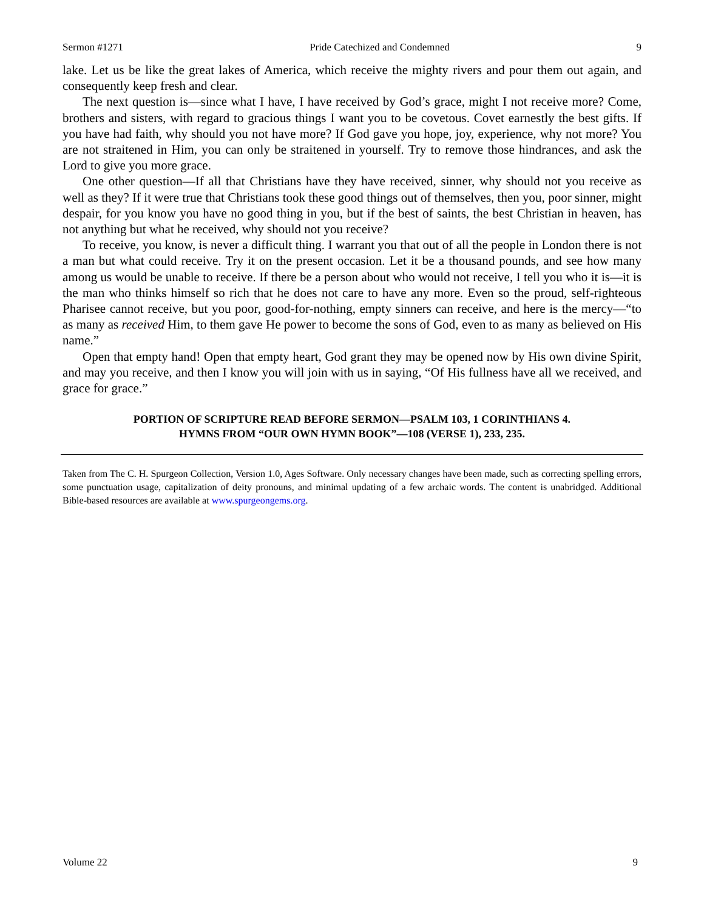Sermon #1271 Pride Catechized and Condemned 9
lake. Let us be like the great lakes of America, which receive the mighty rivers and pour them out again, and consequently keep fresh and clear.
The next question is—since what I have, I have received by God’s grace, might I not receive more? Come, brothers and sisters, with regard to gracious things I want you to be covetous. Covet earnestly the best gifts. If you have had faith, why should you not have more? If God gave you hope, joy, experience, why not more? You are not straitened in Him, you can only be straitened in yourself. Try to remove those hindrances, and ask the Lord to give you more grace.
One other question—If all that Christians have they have received, sinner, why should not you receive as well as they? If it were true that Christians took these good things out of themselves, then you, poor sinner, might despair, for you know you have no good thing in you, but if the best of saints, the best Christian in heaven, has not anything but what he received, why should not you receive?
To receive, you know, is never a difficult thing. I warrant you that out of all the people in London there is not a man but what could receive. Try it on the present occasion. Let it be a thousand pounds, and see how many among us would be unable to receive. If there be a person about who would not receive, I tell you who it is—it is the man who thinks himself so rich that he does not care to have any more. Even so the proud, self-righteous Pharisee cannot receive, but you poor, good-for-nothing, empty sinners can receive, and here is the mercy—“to as many as received Him, to them gave He power to become the sons of God, even to as many as believed on His name.”
Open that empty hand! Open that empty heart, God grant they may be opened now by His own divine Spirit, and may you receive, and then I know you will join with us in saying, “Of His fullness have all we received, and grace for grace.”
PORTION OF SCRIPTURE READ BEFORE SERMON—PSALM 103, 1 CORINTHIANS 4.
HYMNS FROM “OUR OWN HYMN BOOK”—108 (VERSE 1), 233, 235.
Taken from The C. H. Spurgeon Collection, Version 1.0, Ages Software. Only necessary changes have been made, such as correcting spelling errors, some punctuation usage, capitalization of deity pronouns, and minimal updating of a few archaic words. The content is unabridged. Additional Bible-based resources are available at www.spurgeongems.org.
Volume 22 9